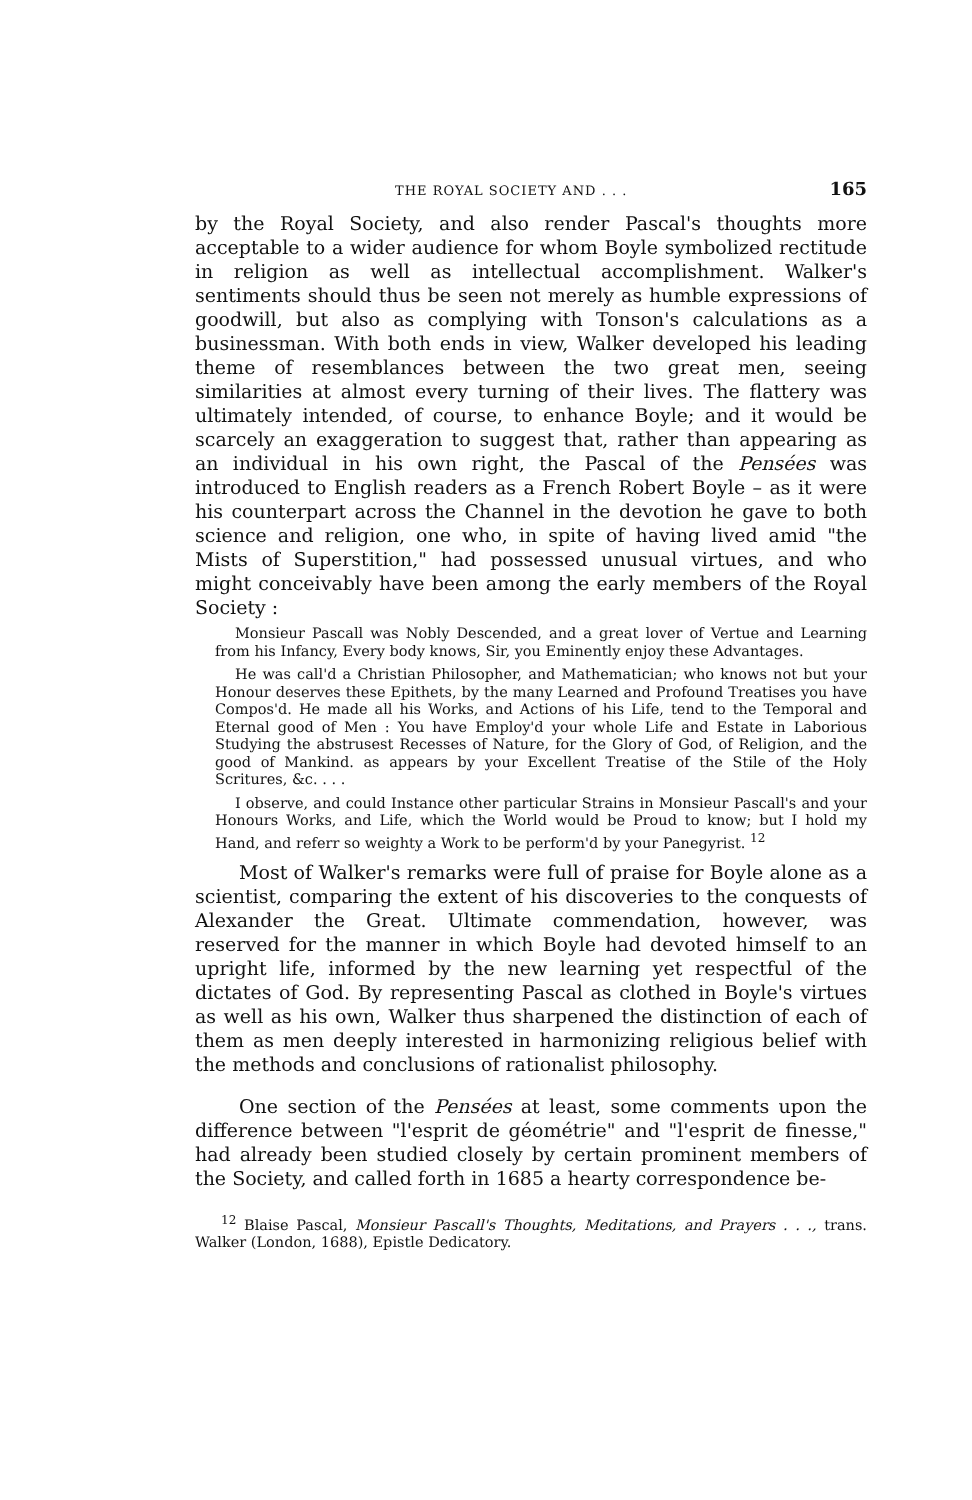THE ROYAL SOCIETY AND . . . 165
by the Royal Society, and also render Pascal's thoughts more acceptable to a wider audience for whom Boyle symbolized rectitude in religion as well as intellectual accomplishment. Walker's sentiments should thus be seen not merely as humble expressions of goodwill, but also as complying with Tonson's calculations as a businessman. With both ends in view, Walker developed his leading theme of resemblances between the two great men, seeing similarities at almost every turning of their lives. The flattery was ultimately intended, of course, to enhance Boyle; and it would be scarcely an exaggeration to suggest that, rather than appearing as an individual in his own right, the Pascal of the Pensées was introduced to English readers as a French Robert Boyle – as it were his counterpart across the Channel in the devotion he gave to both science and religion, one who, in spite of having lived amid "the Mists of Superstition," had possessed unusual virtues, and who might conceivably have been among the early members of the Royal Society :
Monsieur Pascall was Nobly Descended, and a great lover of Vertue and Learning from his Infancy, Every body knows, Sir, you Eminently enjoy these Advantages.
He was call'd a Christian Philosopher, and Mathematician; who knows not but your Honour deserves these Epithets, by the many Learned and Profound Treatises you have Compos'd. He made all his Works, and Actions of his Life, tend to the Temporal and Eternal good of Men : You have Employ'd your whole Life and Estate in Laborious Studying the abstrusest Recesses of Nature, for the Glory of God, of Religion, and the good of Mankind. as appears by your Excellent Treatise of the Stile of the Holy Scritures, &c. . . .
I observe, and could Instance other particular Strains in Monsieur Pascall's and your Honours Works, and Life, which the World would be Proud to know; but I hold my Hand, and referr so weighty a Work to be perform'd by your Panegyrist. <sup>12</sup>
Most of Walker's remarks were full of praise for Boyle alone as a scientist, comparing the extent of his discoveries to the conquests of Alexander the Great. Ultimate commendation, however, was reserved for the manner in which Boyle had devoted himself to an upright life, informed by the new learning yet respectful of the dictates of God. By representing Pascal as clothed in Boyle's virtues as well as his own, Walker thus sharpened the distinction of each of them as men deeply interested in harmonizing religious belief with the methods and conclusions of rationalist philosophy.
One section of the Pensées at least, some comments upon the difference between "l'esprit de géométrie" and "l'esprit de finesse," had already been studied closely by certain prominent members of the Society, and called forth in 1685 a hearty correspondence be-
<sup>12</sup> Blaise Pascal, Monsieur Pascall's Thoughts, Meditations, and Prayers . . ., trans. Walker (London, 1688), Epistle Dedicatory.